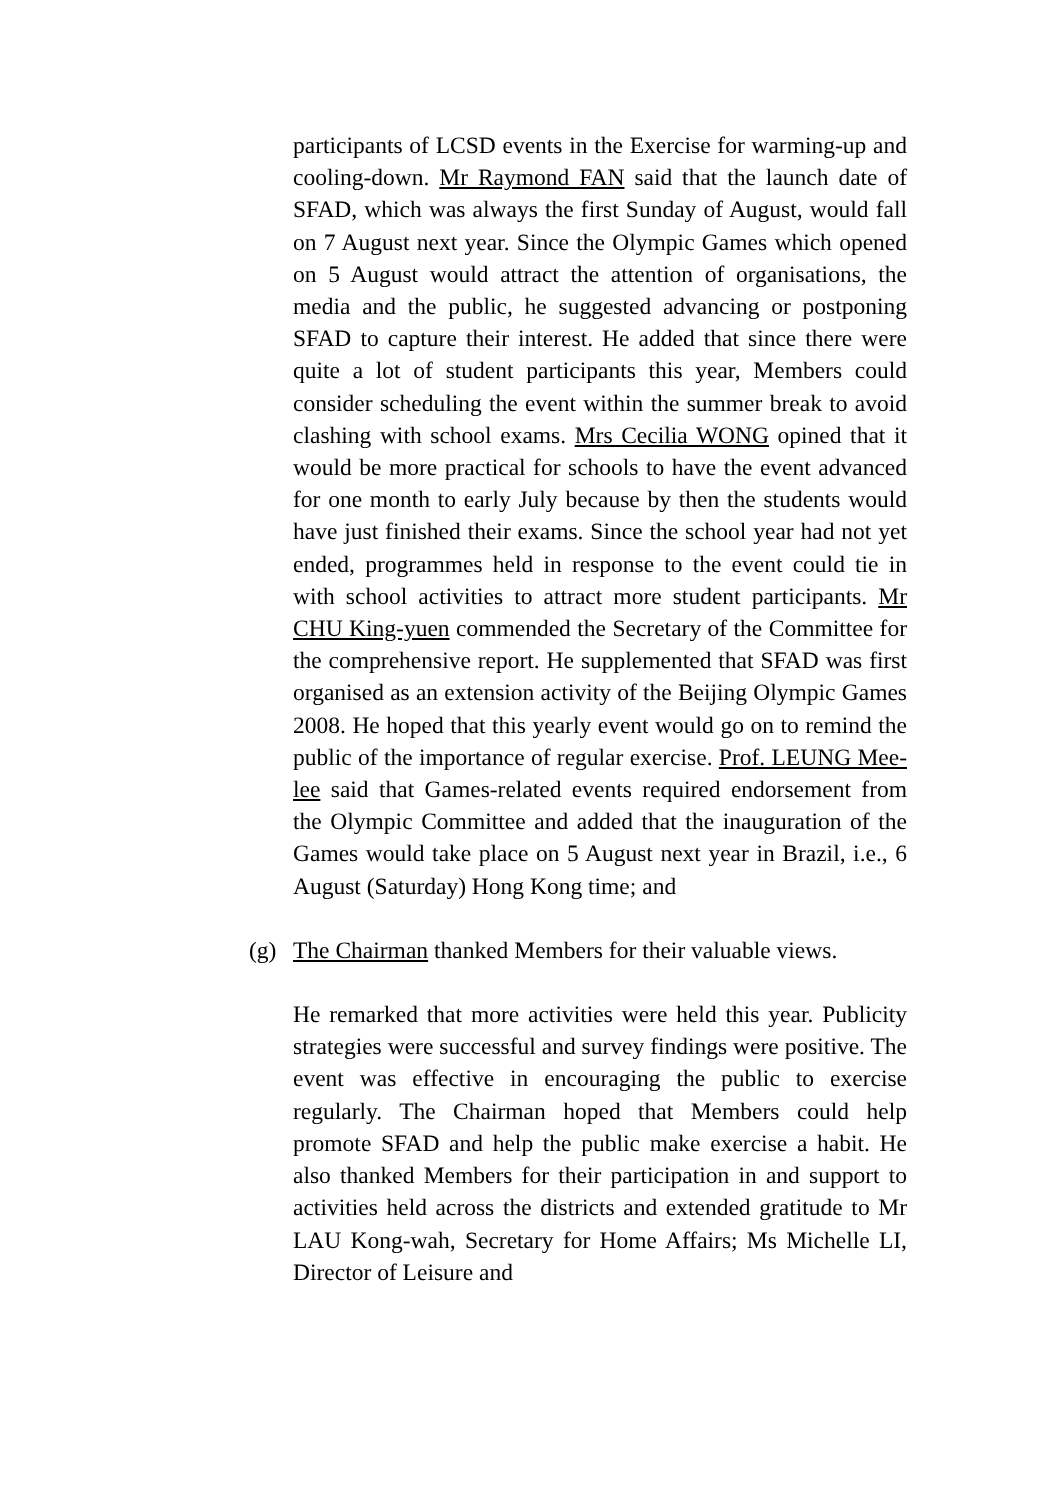participants of LCSD events in the Exercise for warming-up and cooling-down. Mr Raymond FAN said that the launch date of SFAD, which was always the first Sunday of August, would fall on 7 August next year. Since the Olympic Games which opened on 5 August would attract the attention of organisations, the media and the public, he suggested advancing or postponing SFAD to capture their interest. He added that since there were quite a lot of student participants this year, Members could consider scheduling the event within the summer break to avoid clashing with school exams. Mrs Cecilia WONG opined that it would be more practical for schools to have the event advanced for one month to early July because by then the students would have just finished their exams. Since the school year had not yet ended, programmes held in response to the event could tie in with school activities to attract more student participants. Mr CHU King-yuen commended the Secretary of the Committee for the comprehensive report. He supplemented that SFAD was first organised as an extension activity of the Beijing Olympic Games 2008. He hoped that this yearly event would go on to remind the public of the importance of regular exercise. Prof. LEUNG Mee-lee said that Games-related events required endorsement from the Olympic Committee and added that the inauguration of the Games would take place on 5 August next year in Brazil, i.e., 6 August (Saturday) Hong Kong time; and
(g) The Chairman thanked Members for their valuable views.
He remarked that more activities were held this year. Publicity strategies were successful and survey findings were positive. The event was effective in encouraging the public to exercise regularly. The Chairman hoped that Members could help promote SFAD and help the public make exercise a habit. He also thanked Members for their participation in and support to activities held across the districts and extended gratitude to Mr LAU Kong-wah, Secretary for Home Affairs; Ms Michelle LI, Director of Leisure and